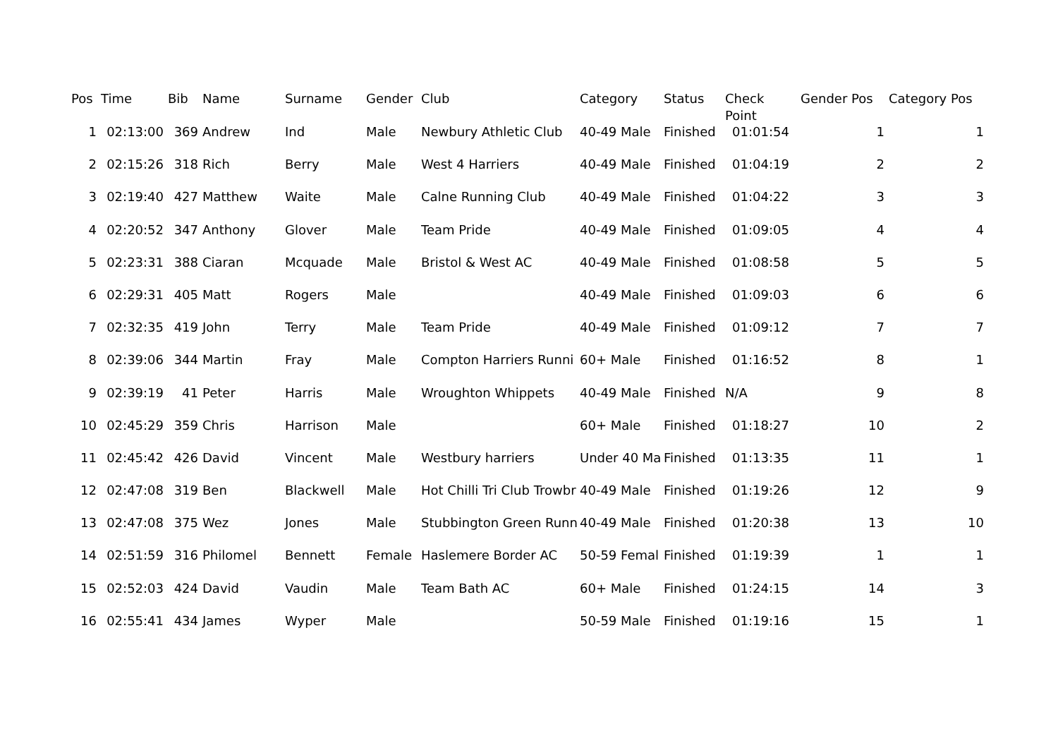| Pos | Time | Bib | Name | Surname | Gender | Club | Category | Status | Check Point | Gender Pos | Category Pos |
| --- | --- | --- | --- | --- | --- | --- | --- | --- | --- | --- | --- |
| 1 | 02:13:00 | 369 | Andrew | Ind | Male | Newbury Athletic Club | 40-49 Male | Finished | 01:01:54 | 1 | 1 |
| 2 | 02:15:26 | 318 | Rich | Berry | Male | West 4 Harriers | 40-49 Male | Finished | 01:04:19 | 2 | 2 |
| 3 | 02:19:40 | 427 | Matthew | Waite | Male | Calne Running Club | 40-49 Male | Finished | 01:04:22 | 3 | 3 |
| 4 | 02:20:52 | 347 | Anthony | Glover | Male | Team Pride | 40-49 Male | Finished | 01:09:05 | 4 | 4 |
| 5 | 02:23:31 | 388 | Ciaran | Mcquade | Male | Bristol & West AC | 40-49 Male | Finished | 01:08:58 | 5 | 5 |
| 6 | 02:29:31 | 405 | Matt | Rogers | Male | | 40-49 Male | Finished | 01:09:03 | 6 | 6 |
| 7 | 02:32:35 | 419 | John | Terry | Male | Team Pride | 40-49 Male | Finished | 01:09:12 | 7 | 7 |
| 8 | 02:39:06 | 344 | Martin | Fray | Male | Compton Harriers Runni | 60+ Male | Finished | 01:16:52 | 8 | 1 |
| 9 | 02:39:19 | 41 | Peter | Harris | Male | Wroughton Whippets | 40-49 Male | Finished | N/A | 9 | 8 |
| 10 | 02:45:29 | 359 | Chris | Harrison | Male | | 60+ Male | Finished | 01:18:27 | 10 | 2 |
| 11 | 02:45:42 | 426 | David | Vincent | Male | Westbury harriers | Under 40 Ma | Finished | 01:13:35 | 11 | 1 |
| 12 | 02:47:08 | 319 | Ben | Blackwell | Male | Hot Chilli Tri Club Trowbr | 40-49 Male | Finished | 01:19:26 | 12 | 9 |
| 13 | 02:47:08 | 375 | Wez | Jones | Male | Stubbington Green Runn | 40-49 Male | Finished | 01:20:38 | 13 | 10 |
| 14 | 02:51:59 | 316 | Philomel | Bennett | Female | Haslemere Border AC | 50-59 Femal | Finished | 01:19:39 | 1 | 1 |
| 15 | 02:52:03 | 424 | David | Vaudin | Male | Team Bath AC | 60+ Male | Finished | 01:24:15 | 14 | 3 |
| 16 | 02:55:41 | 434 | James | Wyper | Male | | 50-59 Male | Finished | 01:19:16 | 15 | 1 |